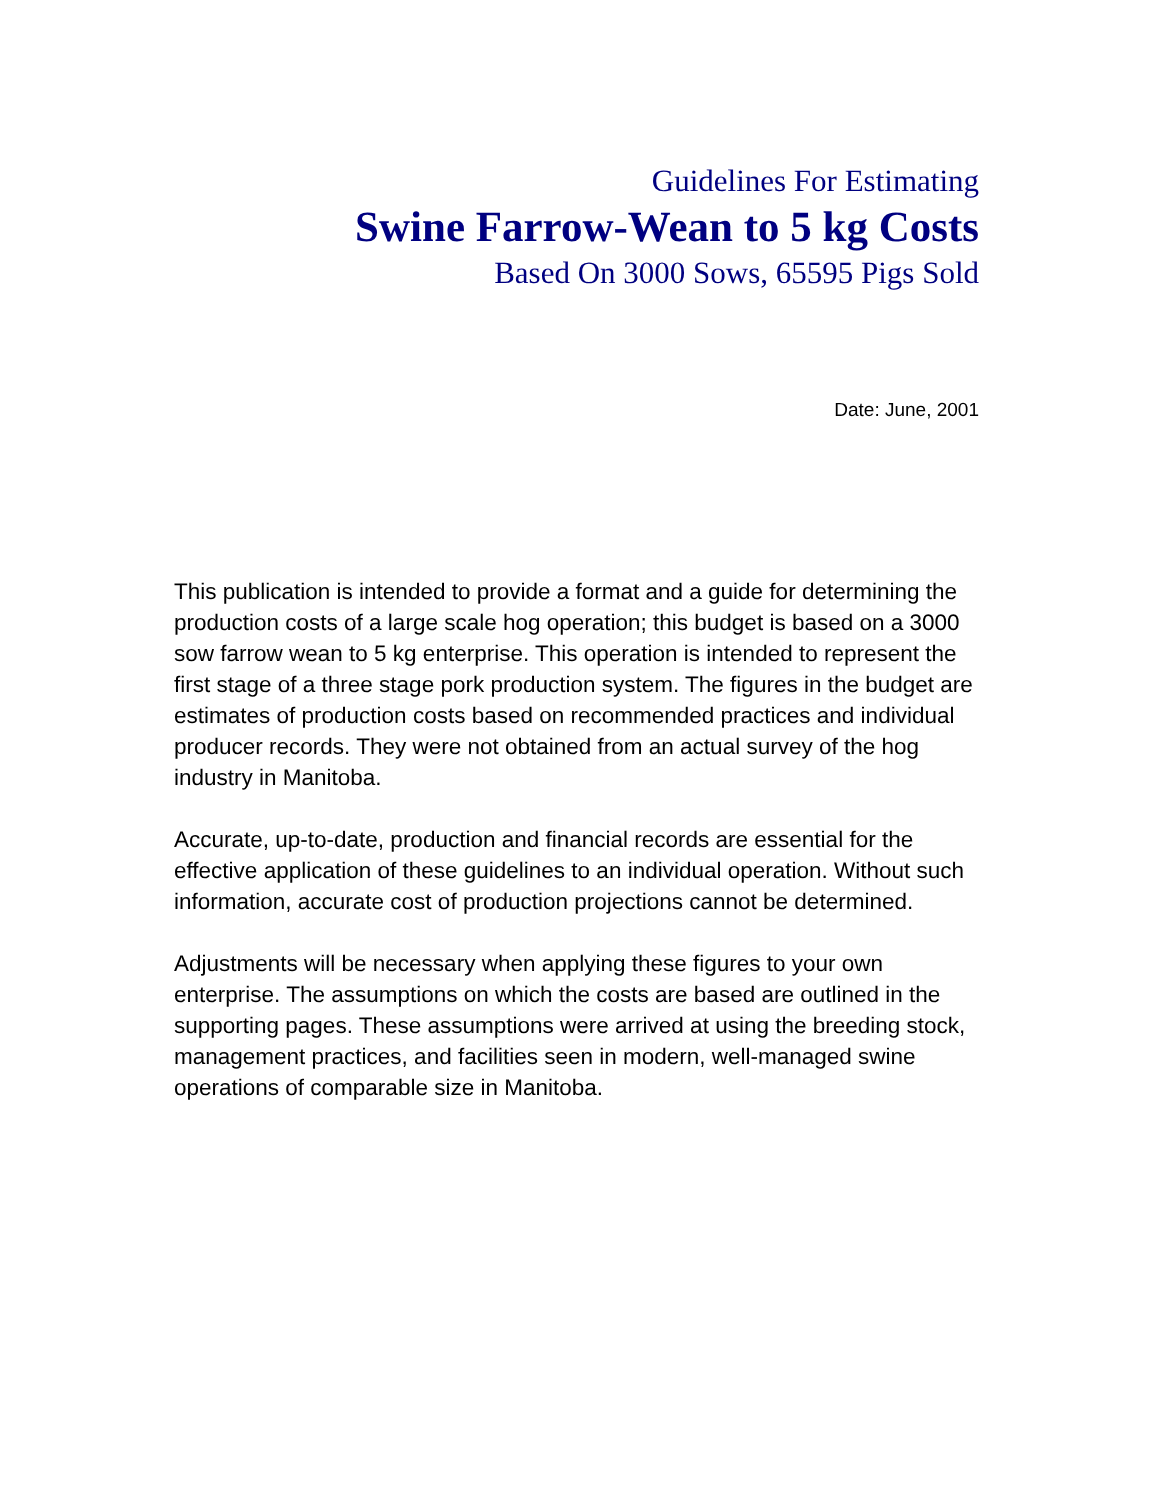Guidelines For Estimating
Swine Farrow-Wean to 5 kg Costs
Based On 3000 Sows, 65595 Pigs Sold
Date: June, 2001
This publication is intended to provide a format and a guide for determining the production costs of a large scale hog operation; this budget is based on a 3000 sow farrow wean to 5 kg enterprise. This operation is intended to represent the first stage of a three stage pork production system. The figures in the budget are estimates of production costs based on recommended practices and individual producer records. They were not obtained from an actual survey of the hog industry in Manitoba.
Accurate, up-to-date, production and financial records are essential for the effective application of these guidelines to an individual operation. Without such information, accurate cost of production projections cannot be determined.
Adjustments will be necessary when applying these figures to your own enterprise. The assumptions on which the costs are based are outlined in the supporting pages. These assumptions were arrived at using the breeding stock, management practices, and facilities seen in modern, well-managed swine operations of comparable size in Manitoba.